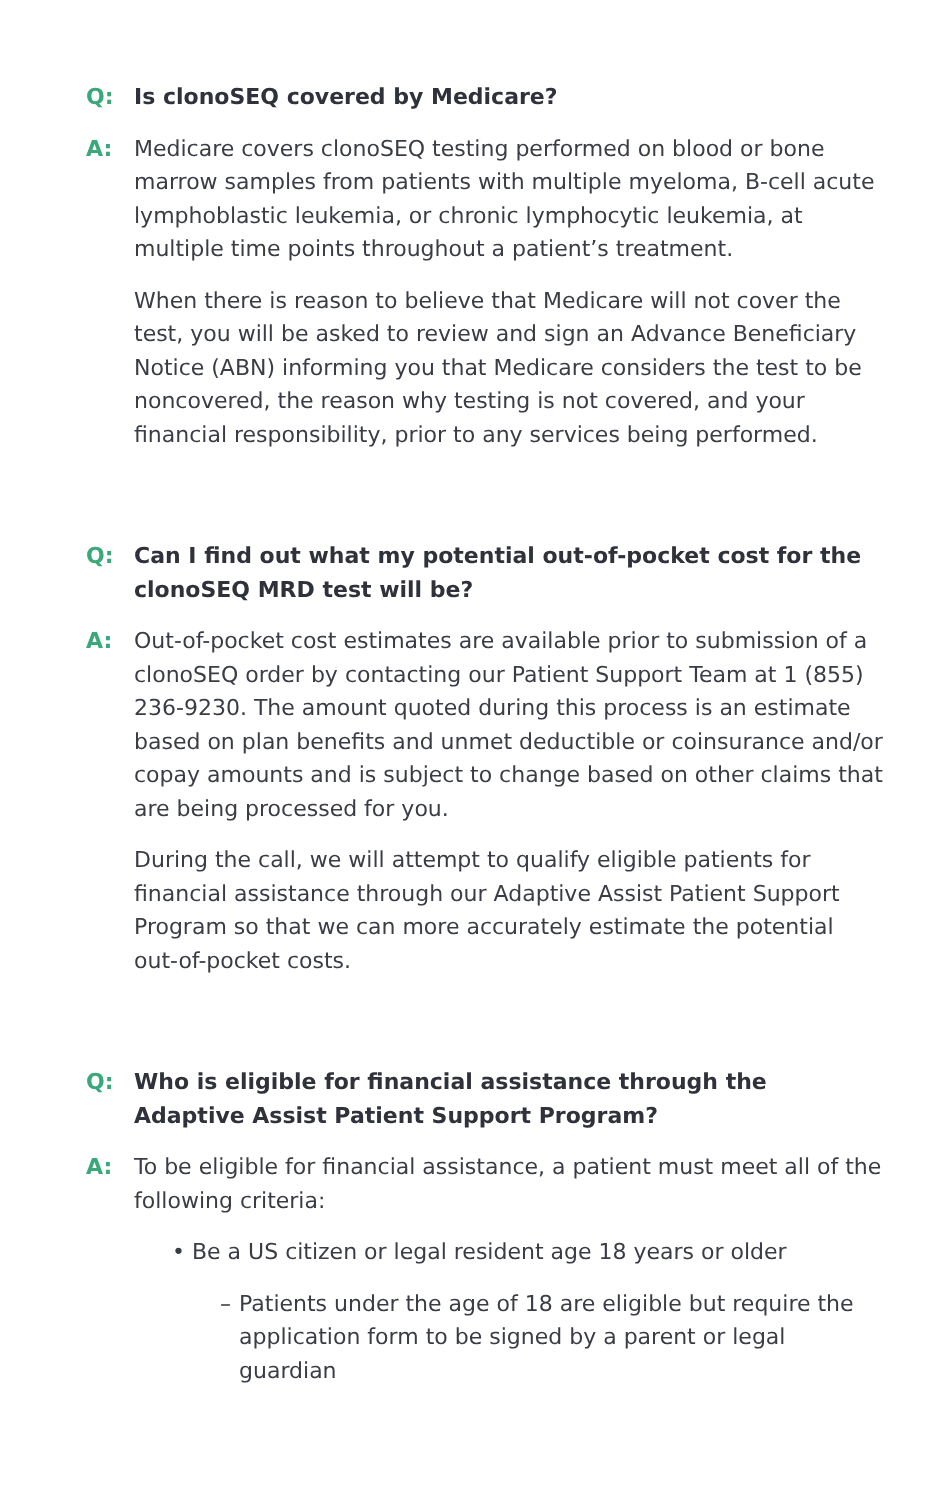Q: Is clonoSEQ covered by Medicare?
A: Medicare covers clonoSEQ testing performed on blood or bone marrow samples from patients with multiple myeloma, B-cell acute lymphoblastic leukemia, or chronic lymphocytic leukemia, at multiple time points throughout a patient’s treatment.
When there is reason to believe that Medicare will not cover the test, you will be asked to review and sign an Advance Beneficiary Notice (ABN) informing you that Medicare considers the test to be noncovered, the reason why testing is not covered, and your financial responsibility, prior to any services being performed.
Q: Can I find out what my potential out-of-pocket cost for the clonoSEQ MRD test will be?
A: Out-of-pocket cost estimates are available prior to submission of a clonoSEQ order by contacting our Patient Support Team at 1 (855) 236-9230. The amount quoted during this process is an estimate based on plan benefits and unmet deductible or coinsurance and/or copay amounts and is subject to change based on other claims that are being processed for you.
During the call, we will attempt to qualify eligible patients for financial assistance through our Adaptive Assist Patient Support Program so that we can more accurately estimate the potential out-of-pocket costs.
Q: Who is eligible for financial assistance through the Adaptive Assist Patient Support Program?
A: To be eligible for financial assistance, a patient must meet all of the following criteria:
• Be a US citizen or legal resident age 18 years or older
– Patients under the age of 18 are eligible but require the application form to be signed by a parent or legal guardian